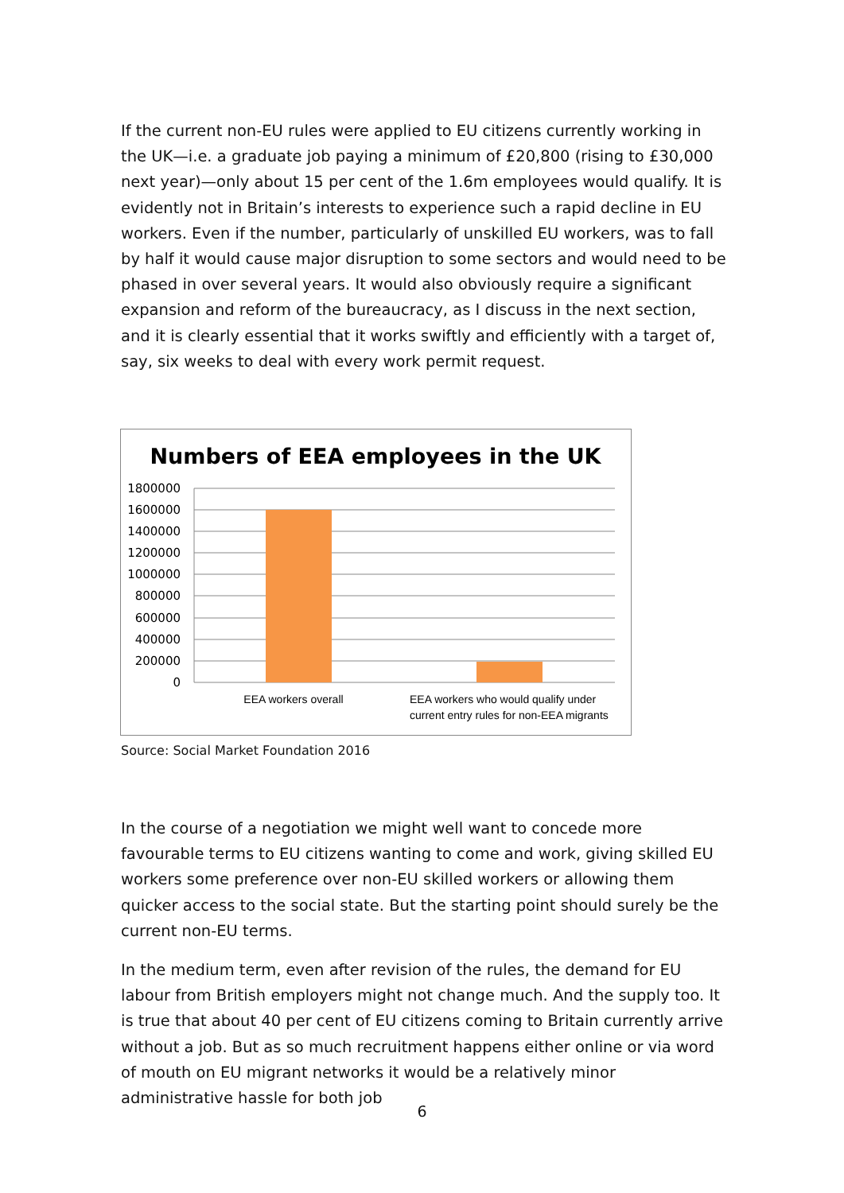If the current non-EU rules were applied to EU citizens currently working in the UK—i.e. a graduate job paying a minimum of £20,800 (rising to £30,000 next year)—only about 15 per cent of the 1.6m employees would qualify. It is evidently not in Britain’s interests to experience such a rapid decline in EU workers. Even if the number, particularly of unskilled EU workers, was to fall by half it would cause major disruption to some sectors and would need to be phased in over several years. It would also obviously require a significant expansion and reform of the bureaucracy, as I discuss in the next section, and it is clearly essential that it works swiftly and efficiently with a target of, say, six weeks to deal with every work permit request.
Numbers of EEA employees in the UK
1800000
1600000
1400000
1200000
1000000
800000
600000
400000
200000
0
EEA workers overall
EEA workers who would qualify under
current entry rules for non-EEA migrants
Source: Social Market Foundation 2016
In the course of a negotiation we might well want to concede more favourable terms to EU citizens wanting to come and work, giving skilled EU workers some preference over non-EU skilled workers or allowing them quicker access to the social state. But the starting point should surely be the current non-EU terms.
In the medium term, even after revision of the rules, the demand for EU labour from British employers might not change much. And the supply too. It is true that about 40 per cent of EU citizens coming to Britain currently arrive without a job. But as so much recruitment happens either online or via word of mouth on EU migrant networks it would be a relatively minor administrative hassle for both job
6